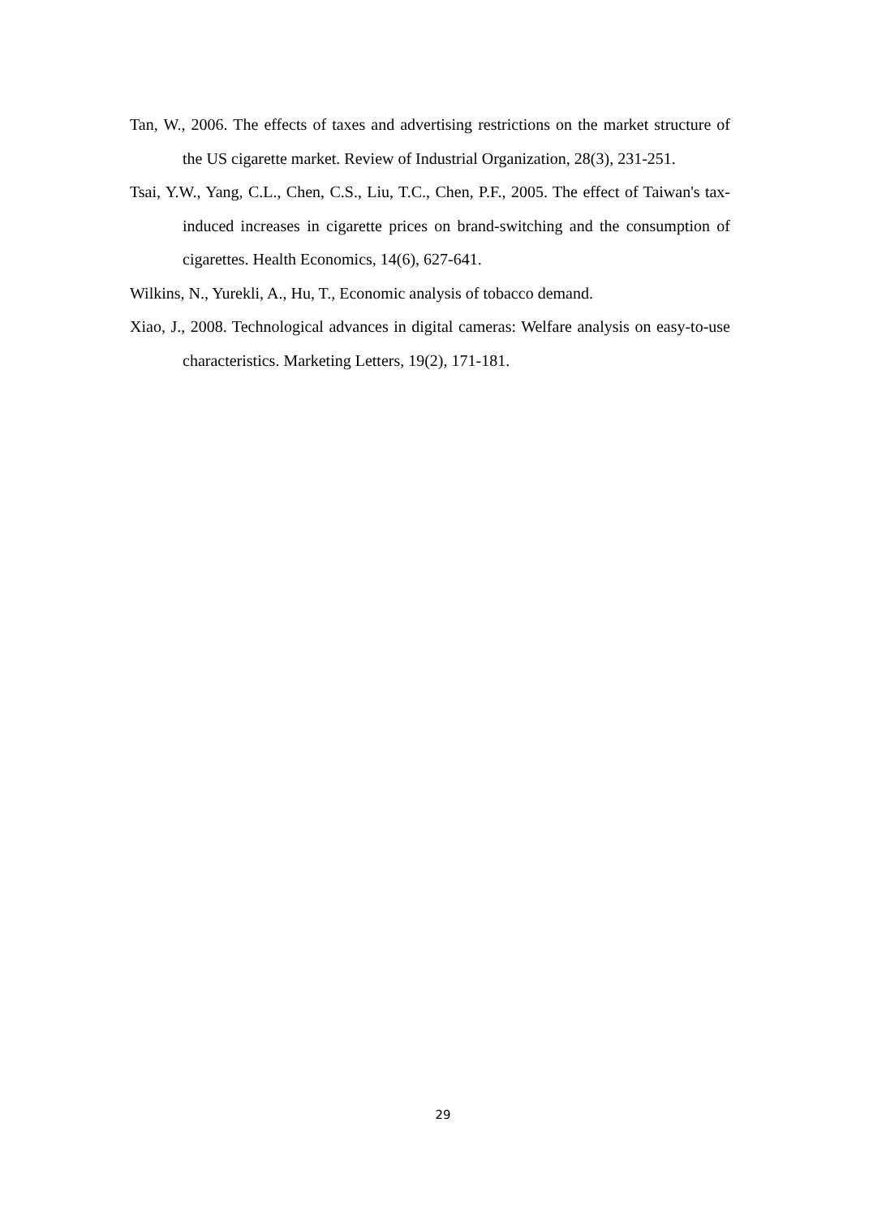Tan, W., 2006. The effects of taxes and advertising restrictions on the market structure of the US cigarette market. Review of Industrial Organization, 28(3), 231-251.
Tsai, Y.W., Yang, C.L., Chen, C.S., Liu, T.C., Chen, P.F., 2005. The effect of Taiwan's tax-induced increases in cigarette prices on brand-switching and the consumption of cigarettes. Health Economics, 14(6), 627-641.
Wilkins, N., Yurekli, A., Hu, T., Economic analysis of tobacco demand.
Xiao, J., 2008. Technological advances in digital cameras: Welfare analysis on easy-to-use characteristics. Marketing Letters, 19(2), 171-181.
29